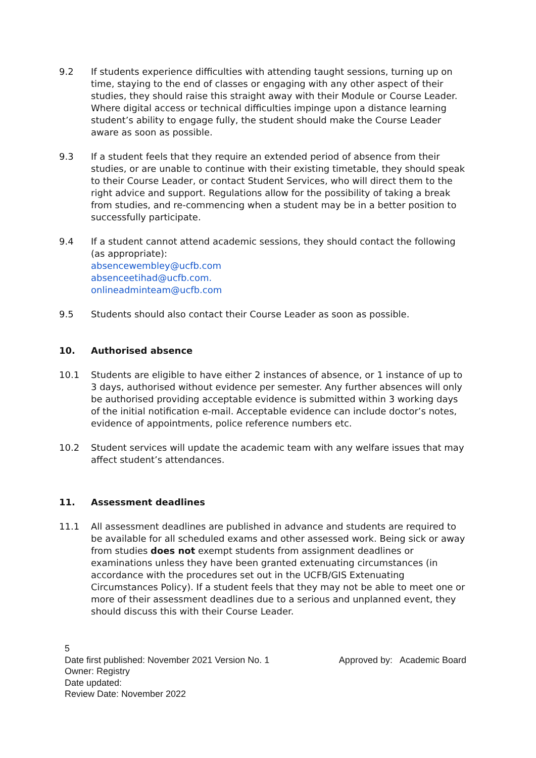9.2 If students experience difficulties with attending taught sessions, turning up on time, staying to the end of classes or engaging with any other aspect of their studies, they should raise this straight away with their Module or Course Leader. Where digital access or technical difficulties impinge upon a distance learning student’s ability to engage fully, the student should make the Course Leader aware as soon as possible.
9.3 If a student feels that they require an extended period of absence from their studies, or are unable to continue with their existing timetable, they should speak to their Course Leader, or contact Student Services, who will direct them to the right advice and support. Regulations allow for the possibility of taking a break from studies, and re-commencing when a student may be in a better position to successfully participate.
9.4 If a student cannot attend academic sessions, they should contact the following (as appropriate):
absencewembley@ucfb.com
absenceetihad@ucfb.com.
onlineadminteam@ucfb.com
9.5 Students should also contact their Course Leader as soon as possible.
10. Authorised absence
10.1 Students are eligible to have either 2 instances of absence, or 1 instance of up to 3 days, authorised without evidence per semester. Any further absences will only be authorised providing acceptable evidence is submitted within 3 working days of the initial notification e-mail. Acceptable evidence can include doctor’s notes, evidence of appointments, police reference numbers etc.
10.2 Student services will update the academic team with any welfare issues that may affect student’s attendances.
11. Assessment deadlines
11.1 All assessment deadlines are published in advance and students are required to be available for all scheduled exams and other assessed work. Being sick or away from studies does not exempt students from assignment deadlines or examinations unless they have been granted extenuating circumstances (in accordance with the procedures set out in the UCFB/GIS Extenuating Circumstances Policy). If a student feels that they may not be able to meet one or more of their assessment deadlines due to a serious and unplanned event, they should discuss this with their Course Leader.
5
Date first published: November 2021 Version No. 1 Approved by: Academic Board
Owner: Registry
Date updated:
Review Date: November 2022